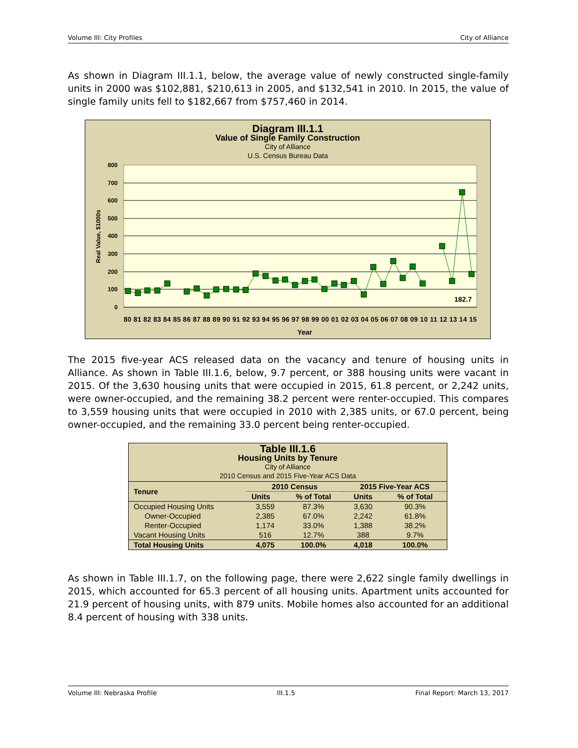Volume III: City Profiles City of Alliance
As shown in Diagram III.1.1, below, the average value of newly constructed single-family units in 2000 was $102,881, $210,613 in 2005, and $132,541 in 2010. In 2015, the value of single family units fell to $182,667 from $757,460 in 2014.
Diagram III.1.1
Value of Single Family Construction
City of Alliance
U.S. Census Bureau Data
800
700
600
500
400
300
200
100
0
Real Value, $1000s
182.7
80 81 82 83 84 85 86 87 88 89 90 91 92 93 94 95 96 97 98 99 00 01 02 03 04 05 06 07 08 09 10 11 12 13 14 15
Year
The 2015 five-year ACS released data on the vacancy and tenure of housing units in Alliance. As shown in Table III.1.6, below, 9.7 percent, or 388 housing units were vacant in 2015. Of the 3,630 housing units that were occupied in 2015, 61.8 percent, or 2,242 units, were owner-occupied, and the remaining 38.2 percent were renter-occupied. This compares to 3,559 housing units that were occupied in 2010 with 2,385 units, or 67.0 percent, being owner-occupied, and the remaining 33.0 percent being renter-occupied.
Table III.1.6
Housing Units by Tenure
City of Alliance
2010 Census and 2015 Five-Year ACS Data
| Tenure | 2010 Census | | 2015 Five-Year ACS | |
| --- | --- | --- | --- | --- |
| | Units | % of Total | Units | % of Total |
| Occupied Housing Units | 3,559 | 87.3% | 3,630 | 90.3% |
| Owner-Occupied | 2,385 | 67.0% | 2,242 | 61.8% |
| Renter-Occupied | 1,174 | 33.0% | 1,388 | 38.2% |
| Vacant Housing Units | 516 | 12.7% | 388 | 9.7% |
| Total Housing Units | 4,075 | 100.0% | 4,018 | 100.0% |
As shown in Table III.1.7, on the following page, there were 2,622 single family dwellings in 2015, which accounted for 65.3 percent of all housing units. Apartment units accounted for 21.9 percent of housing units, with 879 units. Mobile homes also accounted for an additional 8.4 percent of housing with 338 units.
Volume III: Nebraska Profile III.1.5 Final Report: March 13, 2017